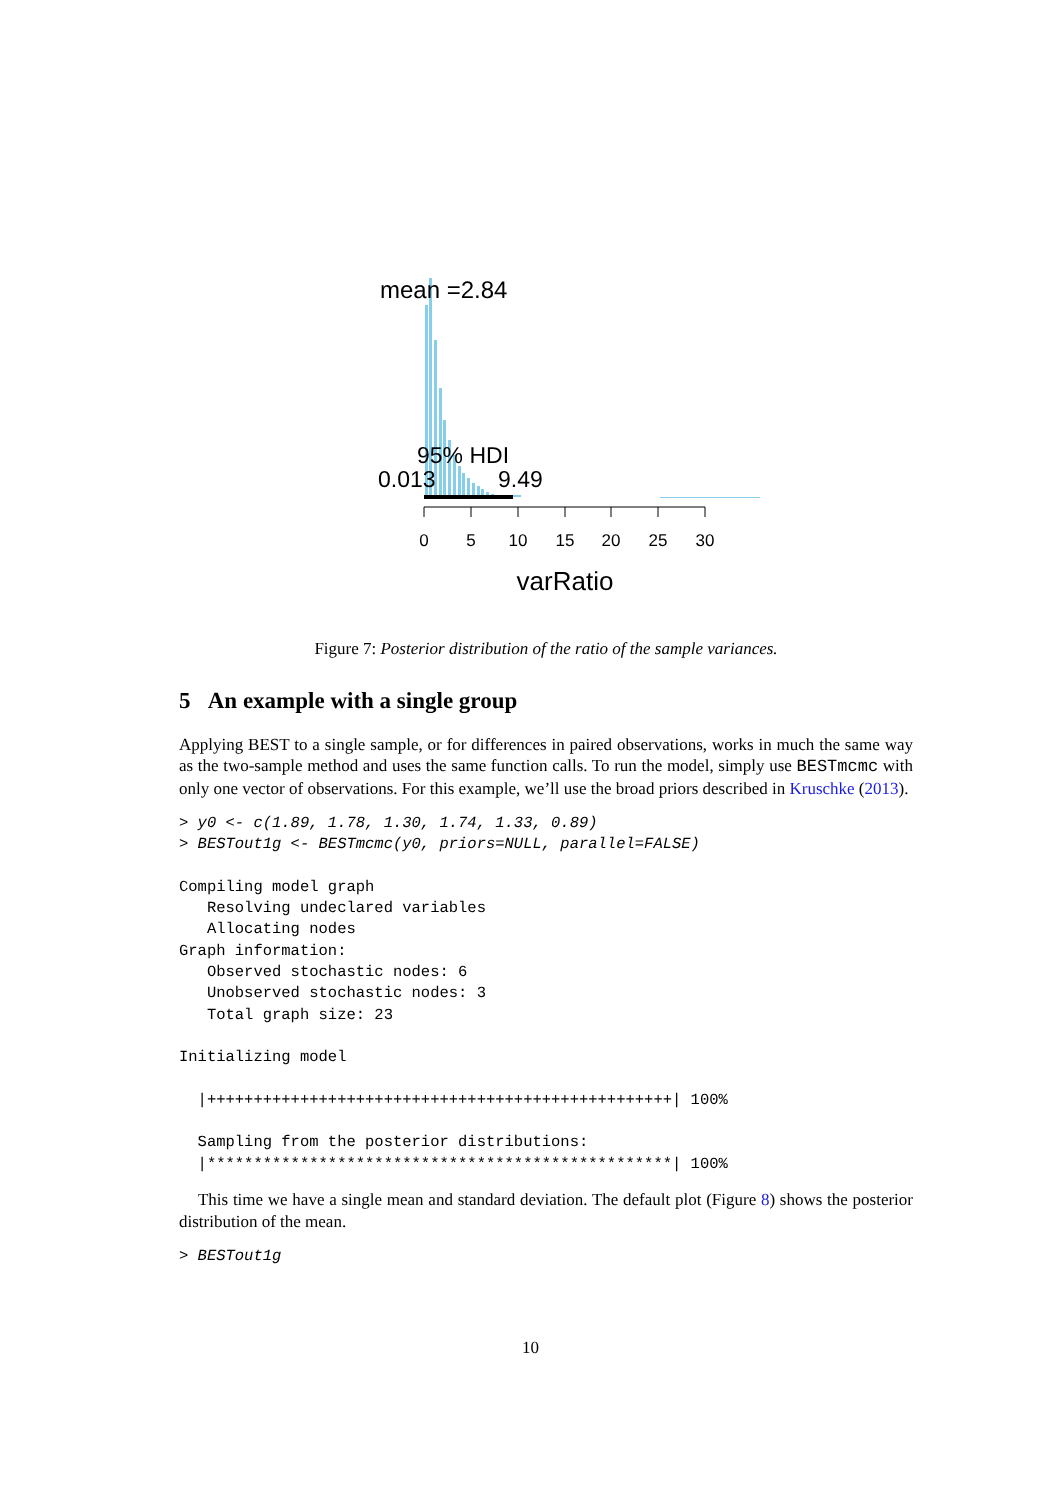mean =2.84
95% HDI
0.013
9.49
0
5
10
15
20
25
30
varRatio
Figure 7: Posterior distribution of the ratio of the sample variances.
5 An example with a single group
Applying BEST to a single sample, or for differences in paired observations, works in much the same way as the two-sample method and uses the same function calls. To run the model, simply use BESTmcmc with only one vector of observations. For this example, we’ll use the broad priors described in Kruschke (2013).
> y0 <- c(1.89, 1.78, 1.30, 1.74, 1.33, 0.89)
> BESTout1g <- BESTmcmc(y0, priors=NULL, parallel=FALSE)

Compiling model graph
   Resolving undeclared variables
   Allocating nodes
Graph information:
   Observed stochastic nodes: 6
   Unobserved stochastic nodes: 3
   Total graph size: 23

Initializing model

  |++++++++++++++++++++++++++++++++++++++++++++++++++| 100%

  Sampling from the posterior distributions:
  |**************************************************| 100%
This time we have a single mean and standard deviation. The default plot (Figure 8) shows the posterior distribution of the mean.
> BESTout1g
10